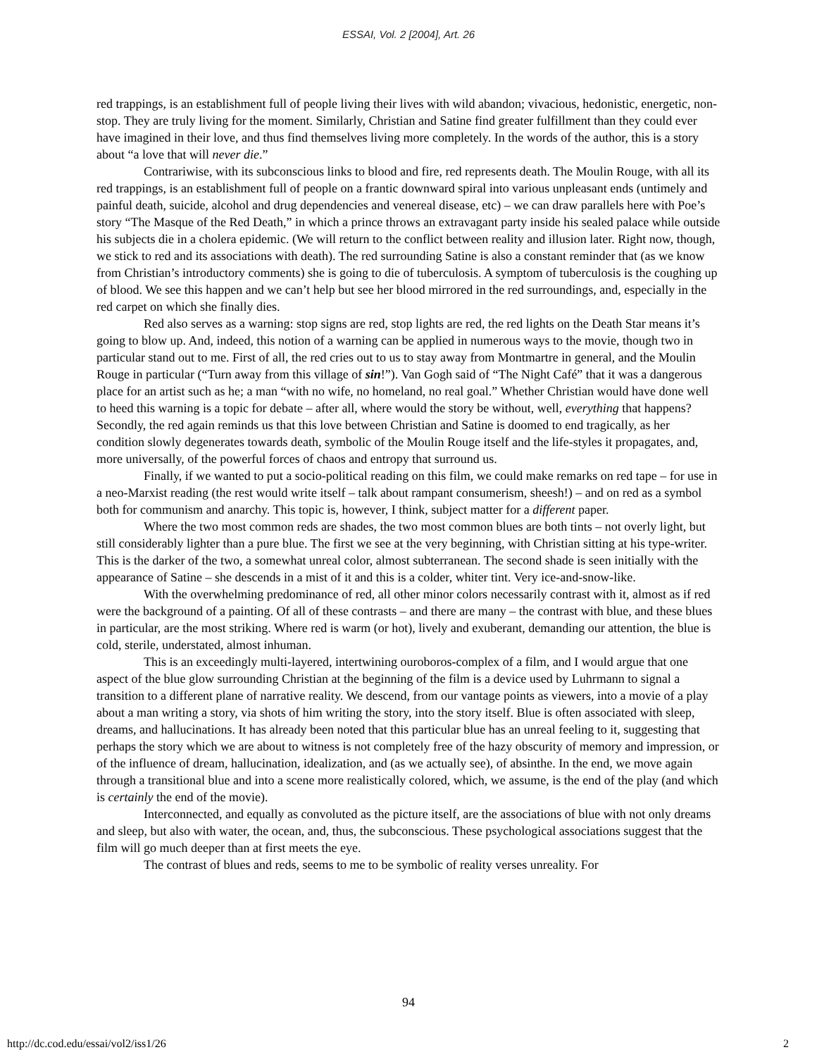ESSAI, Vol. 2 [2004], Art. 26
red trappings, is an establishment full of people living their lives with wild abandon; vivacious, hedonistic, energetic, non-stop. They are truly living for the moment. Similarly, Christian and Satine find greater fulfillment than they could ever have imagined in their love, and thus find themselves living more completely. In the words of the author, this is a story about “a love that will never die.”
Contrariwise, with its subconscious links to blood and fire, red represents death. The Moulin Rouge, with all its red trappings, is an establishment full of people on a frantic downward spiral into various unpleasant ends (untimely and painful death, suicide, alcohol and drug dependencies and venereal disease, etc) – we can draw parallels here with Poe’s story “The Masque of the Red Death,” in which a prince throws an extravagant party inside his sealed palace while outside his subjects die in a cholera epidemic. (We will return to the conflict between reality and illusion later. Right now, though, we stick to red and its associations with death). The red surrounding Satine is also a constant reminder that (as we know from Christian’s introductory comments) she is going to die of tuberculosis. A symptom of tuberculosis is the coughing up of blood. We see this happen and we can’t help but see her blood mirrored in the red surroundings, and, especially in the red carpet on which she finally dies.
Red also serves as a warning: stop signs are red, stop lights are red, the red lights on the Death Star means it’s going to blow up. And, indeed, this notion of a warning can be applied in numerous ways to the movie, though two in particular stand out to me. First of all, the red cries out to us to stay away from Montmartre in general, and the Moulin Rouge in particular (“Turn away from this village of sin!”). Van Gogh said of “The Night Café” that it was a dangerous place for an artist such as he; a man “with no wife, no homeland, no real goal.” Whether Christian would have done well to heed this warning is a topic for debate – after all, where would the story be without, well, everything that happens? Secondly, the red again reminds us that this love between Christian and Satine is doomed to end tragically, as her condition slowly degenerates towards death, symbolic of the Moulin Rouge itself and the life-styles it propagates, and, more universally, of the powerful forces of chaos and entropy that surround us.
Finally, if we wanted to put a socio-political reading on this film, we could make remarks on red tape – for use in a neo-Marxist reading (the rest would write itself – talk about rampant consumerism, sheesh!) – and on red as a symbol both for communism and anarchy. This topic is, however, I think, subject matter for a different paper.
Where the two most common reds are shades, the two most common blues are both tints – not overly light, but still considerably lighter than a pure blue. The first we see at the very beginning, with Christian sitting at his type-writer. This is the darker of the two, a somewhat unreal color, almost subterranean. The second shade is seen initially with the appearance of Satine – she descends in a mist of it and this is a colder, whiter tint. Very ice-and-snow-like.
With the overwhelming predominance of red, all other minor colors necessarily contrast with it, almost as if red were the background of a painting. Of all of these contrasts – and there are many – the contrast with blue, and these blues in particular, are the most striking. Where red is warm (or hot), lively and exuberant, demanding our attention, the blue is cold, sterile, understated, almost inhuman.
This is an exceedingly multi-layered, intertwining ouroboros-complex of a film, and I would argue that one aspect of the blue glow surrounding Christian at the beginning of the film is a device used by Luhrmann to signal a transition to a different plane of narrative reality. We descend, from our vantage points as viewers, into a movie of a play about a man writing a story, via shots of him writing the story, into the story itself. Blue is often associated with sleep, dreams, and hallucinations. It has already been noted that this particular blue has an unreal feeling to it, suggesting that perhaps the story which we are about to witness is not completely free of the hazy obscurity of memory and impression, or of the influence of dream, hallucination, idealization, and (as we actually see), of absinthe. In the end, we move again through a transitional blue and into a scene more realistically colored, which, we assume, is the end of the play (and which is certainly the end of the movie).
Interconnected, and equally as convoluted as the picture itself, are the associations of blue with not only dreams and sleep, but also with water, the ocean, and, thus, the subconscious. These psychological associations suggest that the film will go much deeper than at first meets the eye.
The contrast of blues and reds, seems to me to be symbolic of reality verses unreality. For
94
http://dc.cod.edu/essai/vol2/iss1/26 2